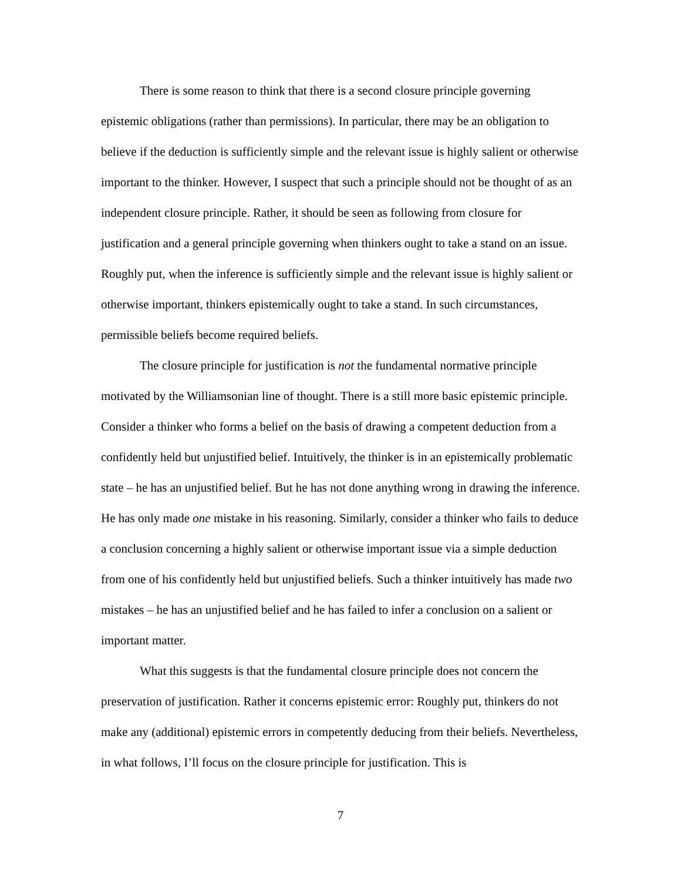There is some reason to think that there is a second closure principle governing epistemic obligations (rather than permissions). In particular, there may be an obligation to believe if the deduction is sufficiently simple and the relevant issue is highly salient or otherwise important to the thinker. However, I suspect that such a principle should not be thought of as an independent closure principle. Rather, it should be seen as following from closure for justification and a general principle governing when thinkers ought to take a stand on an issue. Roughly put, when the inference is sufficiently simple and the relevant issue is highly salient or otherwise important, thinkers epistemically ought to take a stand. In such circumstances, permissible beliefs become required beliefs.
The closure principle for justification is not the fundamental normative principle motivated by the Williamsonian line of thought. There is a still more basic epistemic principle. Consider a thinker who forms a belief on the basis of drawing a competent deduction from a confidently held but unjustified belief. Intuitively, the thinker is in an epistemically problematic state – he has an unjustified belief. But he has not done anything wrong in drawing the inference. He has only made one mistake in his reasoning. Similarly, consider a thinker who fails to deduce a conclusion concerning a highly salient or otherwise important issue via a simple deduction from one of his confidently held but unjustified beliefs. Such a thinker intuitively has made two mistakes – he has an unjustified belief and he has failed to infer a conclusion on a salient or important matter.
What this suggests is that the fundamental closure principle does not concern the preservation of justification. Rather it concerns epistemic error: Roughly put, thinkers do not make any (additional) epistemic errors in competently deducing from their beliefs. Nevertheless, in what follows, I’ll focus on the closure principle for justification. This is
7